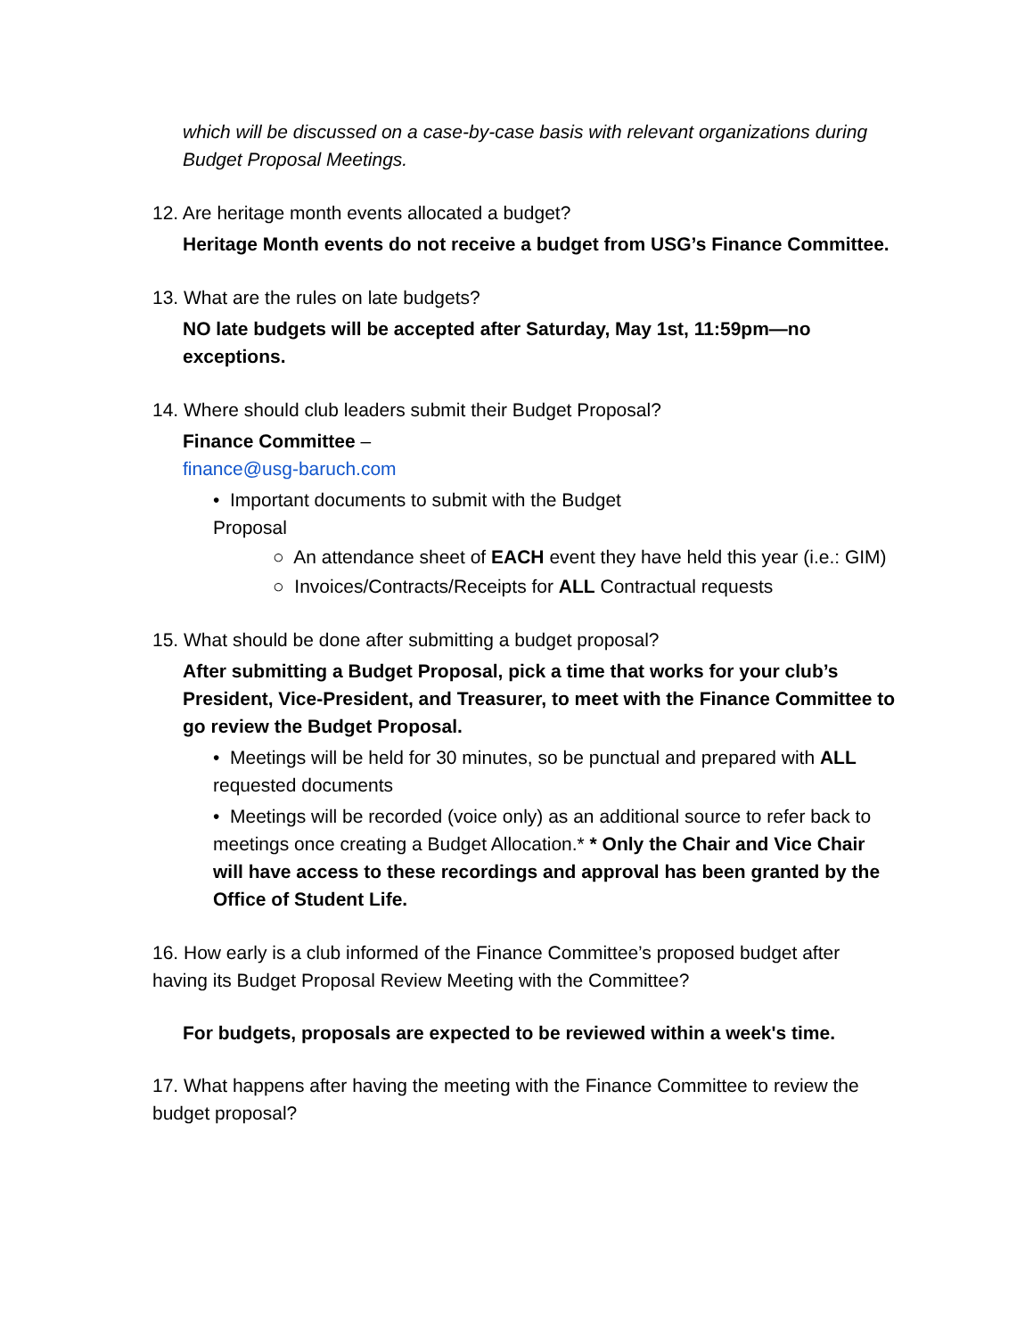which will be discussed on a case-by-case basis with relevant organizations during Budget Proposal Meetings.
12. Are heritage month events allocated a budget?
Heritage Month events do not receive a budget from USG’s Finance Committee.
13. What are the rules on late budgets?
NO late budgets will be accepted after Saturday, May 1st, 11:59pm—no exceptions.
14. Where should club leaders submit their Budget Proposal?
Finance Committee –
finance@usg-baruch.com
• Important documents to submit with the Budget
Proposal
○ An attendance sheet of EACH event they have held this year (i.e.: GIM)
○ Invoices/Contracts/Receipts for ALL Contractual requests
15. What should be done after submitting a budget proposal?
After submitting a Budget Proposal, pick a time that works for your club’s President, Vice-President, and Treasurer, to meet with the Finance Committee to go review the Budget Proposal.
• Meetings will be held for 30 minutes, so be punctual and prepared with ALL requested documents
• Meetings will be recorded (voice only) as an additional source to refer back to meetings once creating a Budget Allocation.* * Only the Chair and Vice Chair will have access to these recordings and approval has been granted by the Office of Student Life.
16. How early is a club informed of the Finance Committee’s proposed budget after having its Budget Proposal Review Meeting with the Committee?
For budgets, proposals are expected to be reviewed within a week's time.
17. What happens after having the meeting with the Finance Committee to review the budget proposal?